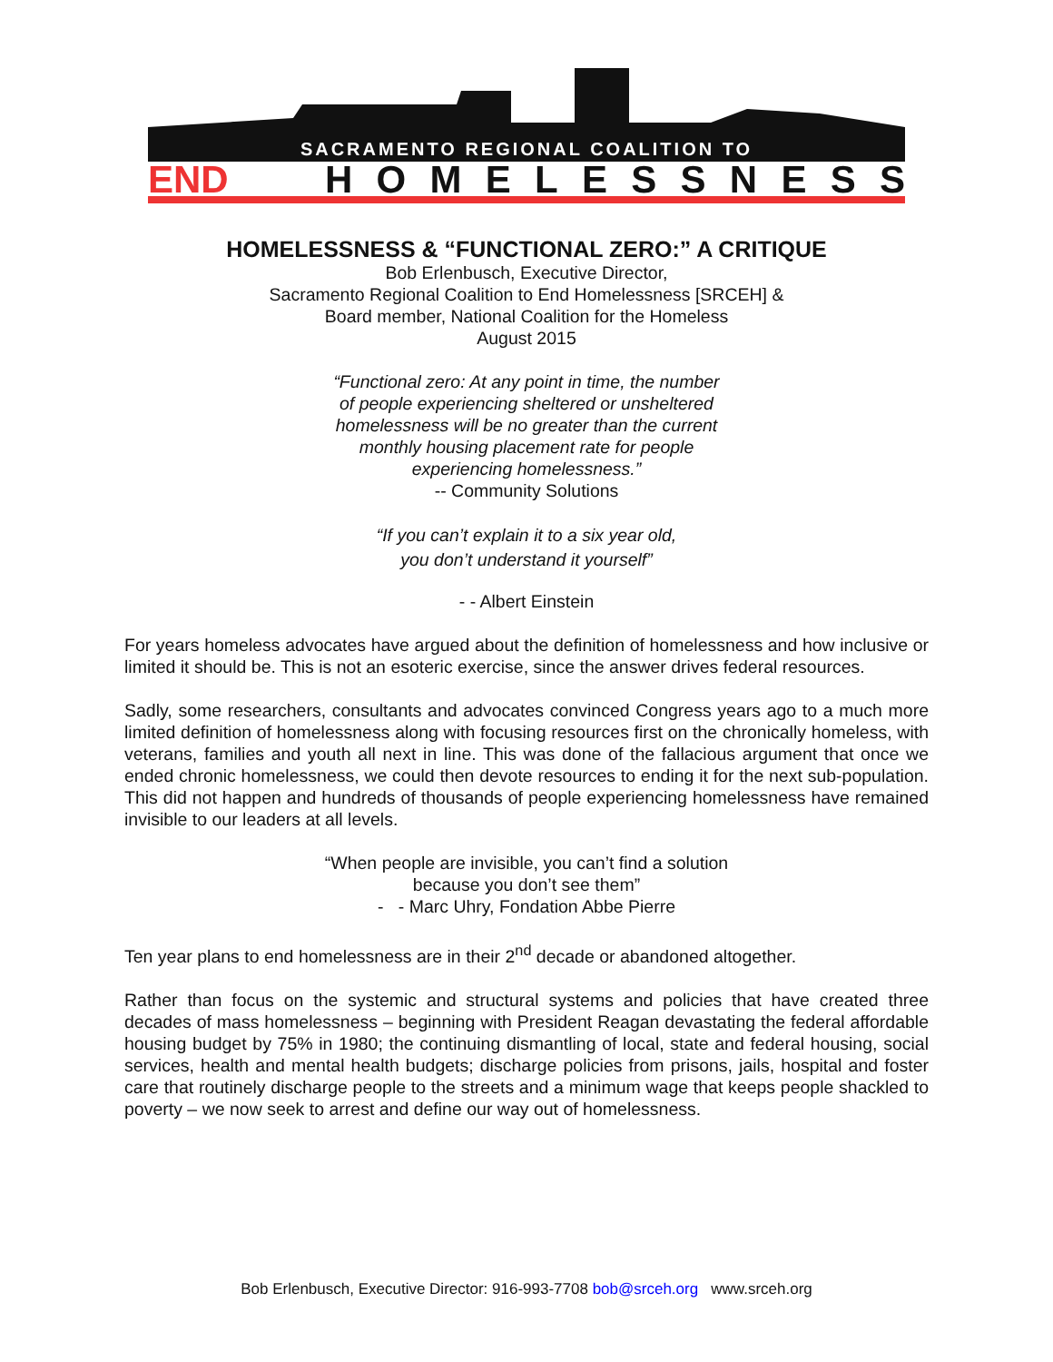SACRAMENTO REGIONAL COALITION TO
END
HOMELESSNESS
HOMELESSNESS & “FUNCTIONAL ZERO:” A CRITIQUE
Bob Erlenbusch, Executive Director,
Sacramento Regional Coalition to End Homelessness [SRCEH] &
Board member, National Coalition for the Homeless
August 2015
“Functional zero: At any point in time, the number
of people experiencing sheltered or unsheltered
homelessness will be no greater than the current
monthly housing placement rate for people
experiencing homelessness.”
-- Community Solutions
“If you can’t explain it to a six year old,
you don’t understand it yourself”
- - Albert Einstein
For years homeless advocates have argued about the definition of homelessness and how inclusive or limited it should be. This is not an esoteric exercise, since the answer drives federal resources.
Sadly, some researchers, consultants and advocates convinced Congress years ago to a much more limited definition of homelessness along with focusing resources first on the chronically homeless, with veterans, families and youth all next in line. This was done of the fallacious argument that once we ended chronic homelessness, we could then devote resources to ending it for the next sub-population. This did not happen and hundreds of thousands of people experiencing homelessness have remained invisible to our leaders at all levels.
“When people are invisible, you can’t find a solution
because you don’t see them”
- - Marc Uhry, Fondation Abbe Pierre
Ten year plans to end homelessness are in their 2<sup>nd</sup> decade or abandoned altogether.
Rather than focus on the systemic and structural systems and policies that have created three decades of mass homelessness – beginning with President Reagan devastating the federal affordable housing budget by 75% in 1980; the continuing dismantling of local, state and federal housing, social services, health and mental health budgets; discharge policies from prisons, jails, hospital and foster care that routinely discharge people to the streets and a minimum wage that keeps people shackled to poverty – we now seek to arrest and define our way out of homelessness.
Bob Erlenbusch, Executive Director: 916-993-7708 bob@srceh.org www.srceh.org